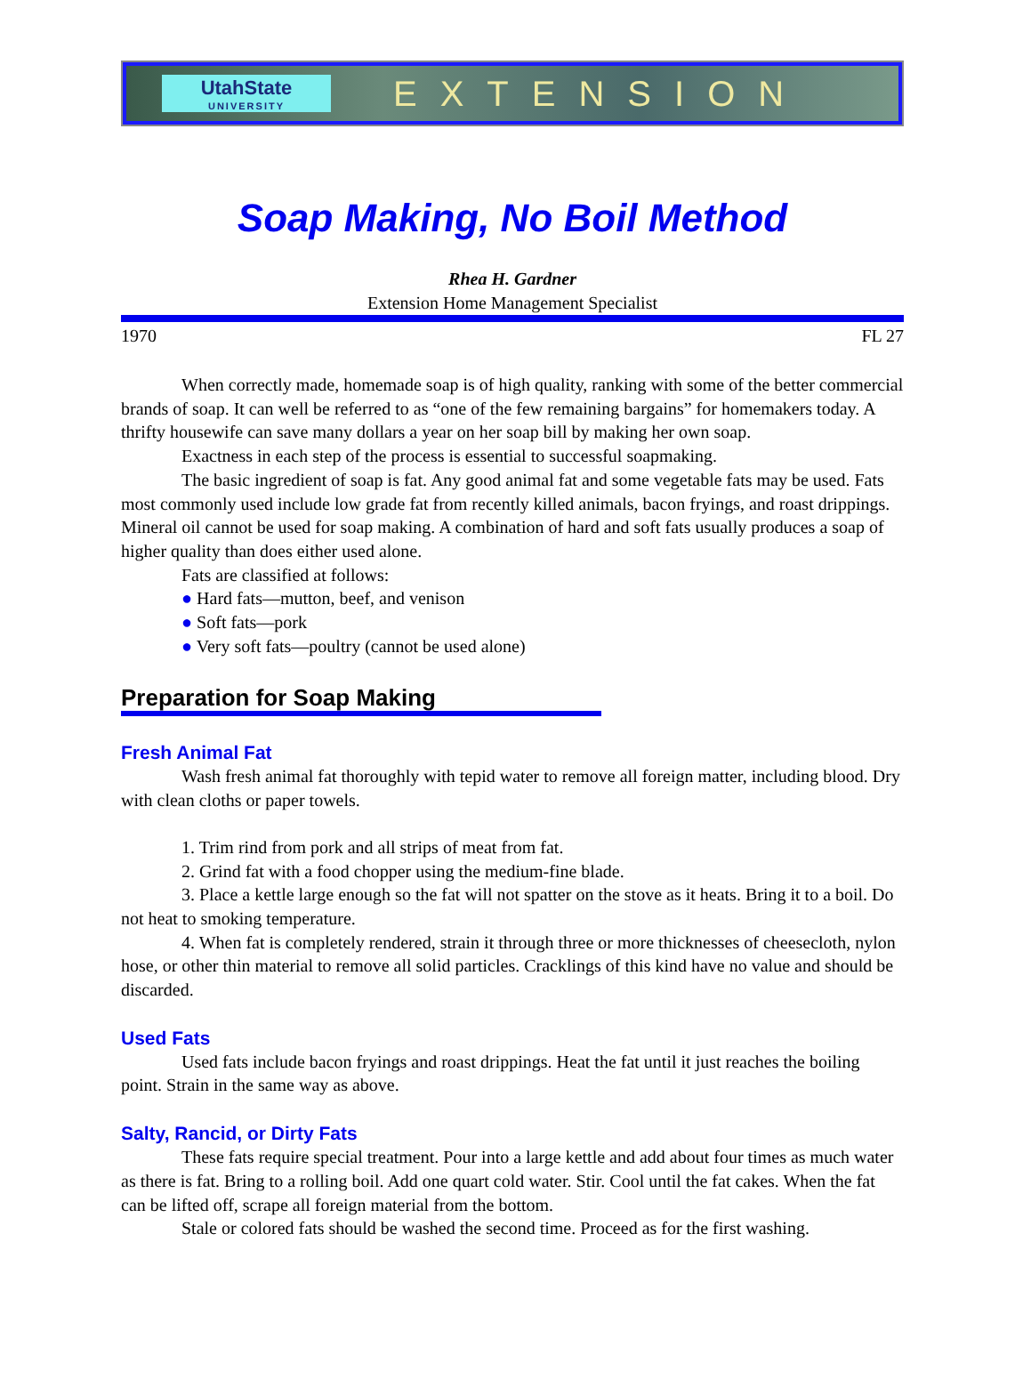UtahState
UNIVERSITY
EXTENSION
Soap Making, No Boil Method
Rhea H. Gardner
Extension Home Management Specialist
1970 FL 27
When correctly made, homemade soap is of high quality, ranking with some of the better commercial brands of soap. It can well be referred to as “one of the few remaining bargains” for homemakers today. A thrifty housewife can save many dollars a year on her soap bill by making her own soap.
Exactness in each step of the process is essential to successful soapmaking.
The basic ingredient of soap is fat. Any good animal fat and some vegetable fats may be used. Fats most commonly used include low grade fat from recently killed animals, bacon fryings, and roast drippings. Mineral oil cannot be used for soap making. A combination of hard and soft fats usually produces a soap of higher quality than does either used alone.
Fats are classified at follows:
● Hard fats—mutton, beef, and venison
● Soft fats—pork
● Very soft fats—poultry (cannot be used alone)
Preparation for Soap Making
Fresh Animal Fat
Wash fresh animal fat thoroughly with tepid water to remove all foreign matter, including blood. Dry with clean cloths or paper towels.
1. Trim rind from pork and all strips of meat from fat.
2. Grind fat with a food chopper using the medium-fine blade.
3. Place a kettle large enough so the fat will not spatter on the stove as it heats. Bring it to a boil. Do not heat to smoking temperature.
4. When fat is completely rendered, strain it through three or more thicknesses of cheesecloth, nylon hose, or other thin material to remove all solid particles. Cracklings of this kind have no value and should be discarded.
Used Fats
Used fats include bacon fryings and roast drippings. Heat the fat until it just reaches the boiling point. Strain in the same way as above.
Salty, Rancid, or Dirty Fats
These fats require special treatment. Pour into a large kettle and add about four times as much water as there is fat. Bring to a rolling boil. Add one quart cold water. Stir. Cool until the fat cakes. When the fat can be lifted off, scrape all foreign material from the bottom.
Stale or colored fats should be washed the second time. Proceed as for the first washing.